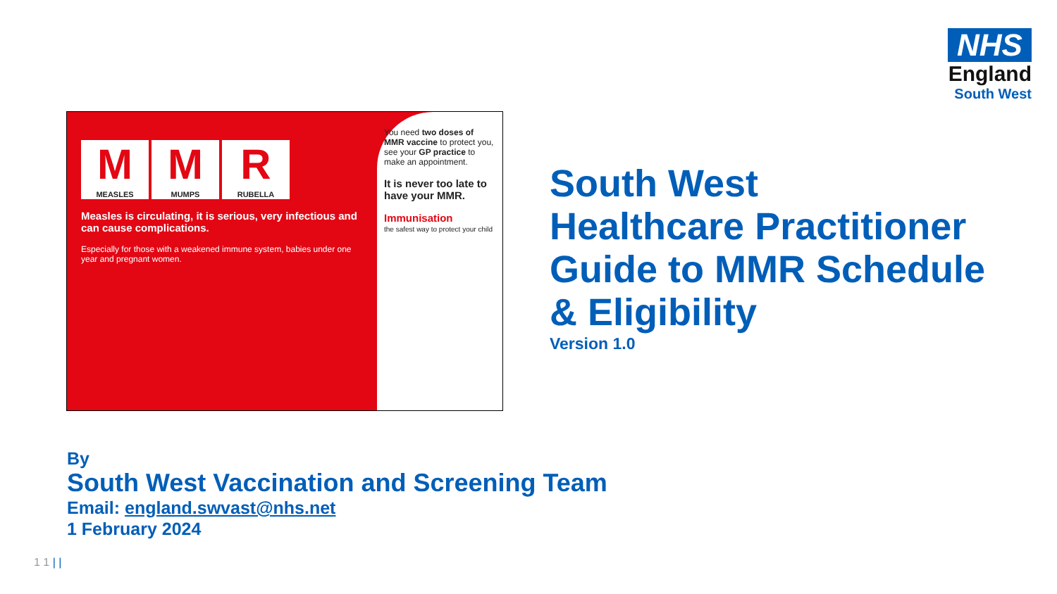NHS
England
South West
M
MEASLES
M
MUMPS
R
RUBELLA
Measles is circulating, it is serious, very infectious and can cause complications.
Especially for those with a weakened immune system, babies under one year and pregnant women.
You need two doses of MMR vaccine to protect you, see your GP practice to make an appointment.
It is never too late to have your MMR.
Immunisation
the safest way to protect your child
South West
Healthcare Practitioner
Guide to MMR Schedule
& Eligibility
Version 1.0
By
South West Vaccination and Screening Team
Email: england.swvast@nhs.net
1 February 2024
1 1 | |